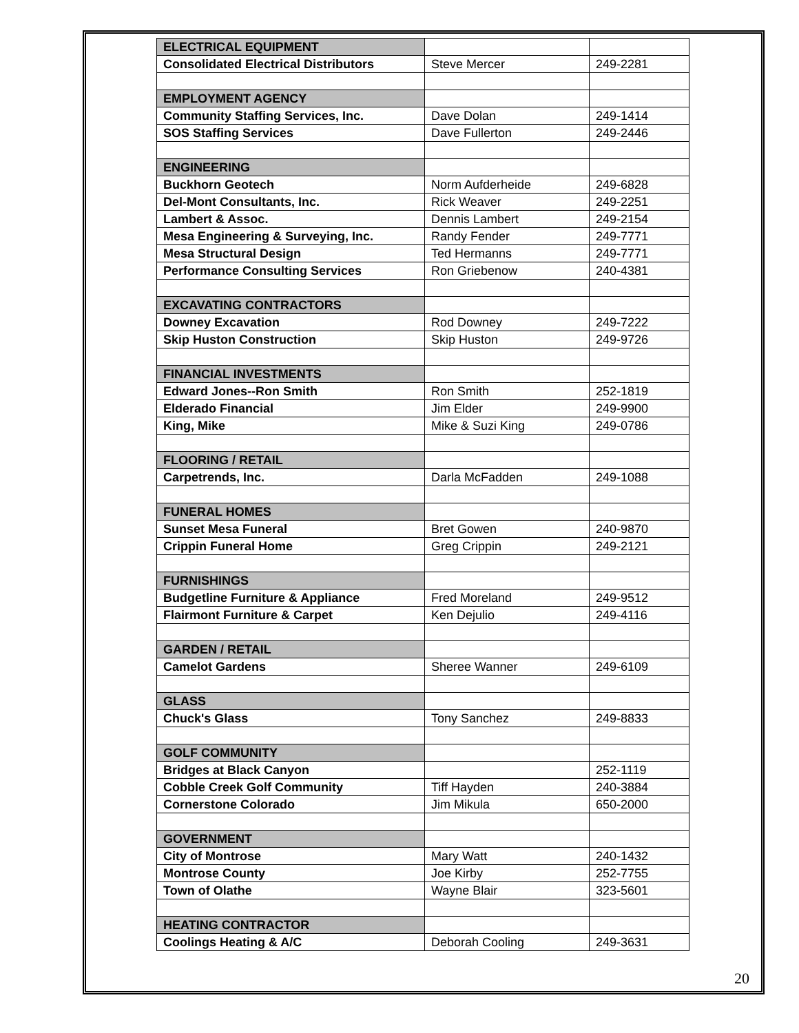| ELECTRICAL EQUIPMENT | | |
| Consolidated Electrical Distributors | Steve Mercer | 249-2281 |
| EMPLOYMENT AGENCY | | |
| Community Staffing Services, Inc. | Dave Dolan | 249-1414 |
| SOS Staffing Services | Dave Fullerton | 249-2446 |
| ENGINEERING | | |
| Buckhorn Geotech | Norm Aufderheide | 249-6828 |
| Del-Mont Consultants, Inc. | Rick Weaver | 249-2251 |
| Lambert & Assoc. | Dennis Lambert | 249-2154 |
| Mesa Engineering & Surveying, Inc. | Randy Fender | 249-7771 |
| Mesa Structural Design | Ted Hermanns | 249-7771 |
| Performance Consulting Services | Ron Griebenow | 240-4381 |
| EXCAVATING CONTRACTORS | | |
| Downey Excavation | Rod Downey | 249-7222 |
| Skip Huston Construction | Skip Huston | 249-9726 |
| FINANCIAL INVESTMENTS | | |
| Edward Jones--Ron Smith | Ron Smith | 252-1819 |
| Elderado Financial | Jim Elder | 249-9900 |
| King, Mike | Mike & Suzi King | 249-0786 |
| FLOORING / RETAIL | | |
| Carpetrends, Inc. | Darla McFadden | 249-1088 |
| FUNERAL HOMES | | |
| Sunset Mesa Funeral | Bret Gowen | 240-9870 |
| Crippin Funeral Home | Greg Crippin | 249-2121 |
| FURNISHINGS | | |
| Budgetline Furniture & Appliance | Fred Moreland | 249-9512 |
| Flairmont Furniture & Carpet | Ken Dejulio | 249-4116 |
| GARDEN / RETAIL | | |
| Camelot Gardens | Sheree Wanner | 249-6109 |
| GLASS | | |
| Chuck's Glass | Tony Sanchez | 249-8833 |
| GOLF COMMUNITY | | |
| Bridges at Black Canyon | | 252-1119 |
| Cobble Creek Golf Community | Tiff Hayden | 240-3884 |
| Cornerstone Colorado | Jim Mikula | 650-2000 |
| GOVERNMENT | | |
| City of Montrose | Mary Watt | 240-1432 |
| Montrose County | Joe Kirby | 252-7755 |
| Town of Olathe | Wayne Blair | 323-5601 |
| HEATING CONTRACTOR | | |
| Coolings Heating & A/C | Deborah Cooling | 249-3631 |
20